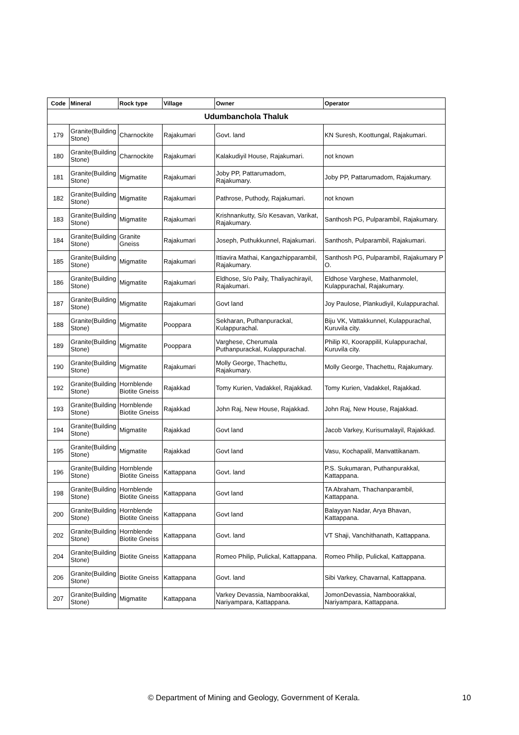| Code | Mineral | Rock type | Village | Owner | Operator |
| --- | --- | --- | --- | --- | --- |
| Udumbanchola Thaluk | | | | | |
| 179 | Granite(Building Stone) | Charnockite | Rajakumari | Govt. land | KN Suresh, Koottungal, Rajakumari. |
| 180 | Granite(Building Stone) | Charnockite | Rajakumari | Kalakudiyil House, Rajakumari. | not known |
| 181 | Granite(Building Stone) | Migmatite | Rajakumari | Joby PP, Pattarumadom, Rajakumary. | Joby PP, Pattarumadom, Rajakumary. |
| 182 | Granite(Building Stone) | Migmatite | Rajakumari | Pathrose, Puthody, Rajakumari. | not known |
| 183 | Granite(Building Stone) | Migmatite | Rajakumari | Krishnankutty, S/o Kesavan, Varikat, Rajakumary. | Santhosh PG, Pulparambil, Rajakumary. |
| 184 | Granite(Building Stone) | Granite Gneiss | Rajakumari | Joseph, Puthukkunnel, Rajakumari. | Santhosh, Pulparambil, Rajakumari. |
| 185 | Granite(Building Stone) | Migmatite | Rajakumari | Ittiavira Mathai, Kangazhipparambil, Rajakumary. | Santhosh PG, Pulparambil, Rajakumary P O. |
| 186 | Granite(Building Stone) | Migmatite | Rajakumari | Eldhose, S/o Paily, Thaliyachirayil, Rajakumari. | Eldhose Varghese, Mathanmolel, Kulappurachal, Rajakumary. |
| 187 | Granite(Building Stone) | Migmatite | Rajakumari | Govt land | Joy Paulose, Plankudiyil, Kulappurachal. |
| 188 | Granite(Building Stone) | Migmatite | Pooppara | Sekharan, Puthanpurackal, Kulappurachal. | Biju VK, Vattakkunnel, Kulappurachal, Kuruvila city. |
| 189 | Granite(Building Stone) | Migmatite | Pooppara | Varghese, Cherumala Puthanpurackal, Kulappurachal. | Philip KI, Koorappilil, Kulappurachal, Kuruvila city. |
| 190 | Granite(Building Stone) | Migmatite | Rajakumari | Molly George, Thachettu, Rajakumary. | Molly George, Thachettu, Rajakumary. |
| 192 | Granite(Building Stone) | Hornblende Biotite Gneiss | Rajakkad | Tomy Kurien, Vadakkel, Rajakkad. | Tomy Kurien, Vadakkel, Rajakkad. |
| 193 | Granite(Building Stone) | Hornblende Biotite Gneiss | Rajakkad | John Raj, New House, Rajakkad. | John Raj, New House, Rajakkad. |
| 194 | Granite(Building Stone) | Migmatite | Rajakkad | Govt land | Jacob Varkey, Kurisumalayil, Rajakkad. |
| 195 | Granite(Building Stone) | Migmatite | Rajakkad | Govt land | Vasu, Kochapalil, Manvattikanam. |
| 196 | Granite(Building Stone) | Hornblende Biotite Gneiss | Kattappana | Govt. land | P.S. Sukumaran, Puthanpurakkal, Kattappana. |
| 198 | Granite(Building Stone) | Hornblende Biotite Gneiss | Kattappana | Govt land | TA Abraham, Thachanparambil, Kattappana. |
| 200 | Granite(Building Stone) | Hornblende Biotite Gneiss | Kattappana | Govt land | Balayyan Nadar, Arya Bhavan, Kattappana. |
| 202 | Granite(Building Stone) | Hornblende Biotite Gneiss | Kattappana | Govt. land | VT Shaji, Vanchithanath, Kattappana. |
| 204 | Granite(Building Stone) | Biotite Gneiss | Kattappana | Romeo Philip, Pulickal, Kattappana. | Romeo Philip, Pulickal, Kattappana. |
| 206 | Granite(Building Stone) | Biotite Gneiss | Kattappana | Govt. land | Sibi Varkey, Chavarnal, Kattappana. |
| 207 | Granite(Building Stone) | Migmatite | Kattappana | Varkey Devassia, Namboorakkal, Nariyampara, Kattappana. | JomonDevassia, Namboorakkal, Nariyampara, Kattappana. |
© Department of Mining and Geology, Government of Kerala. 10